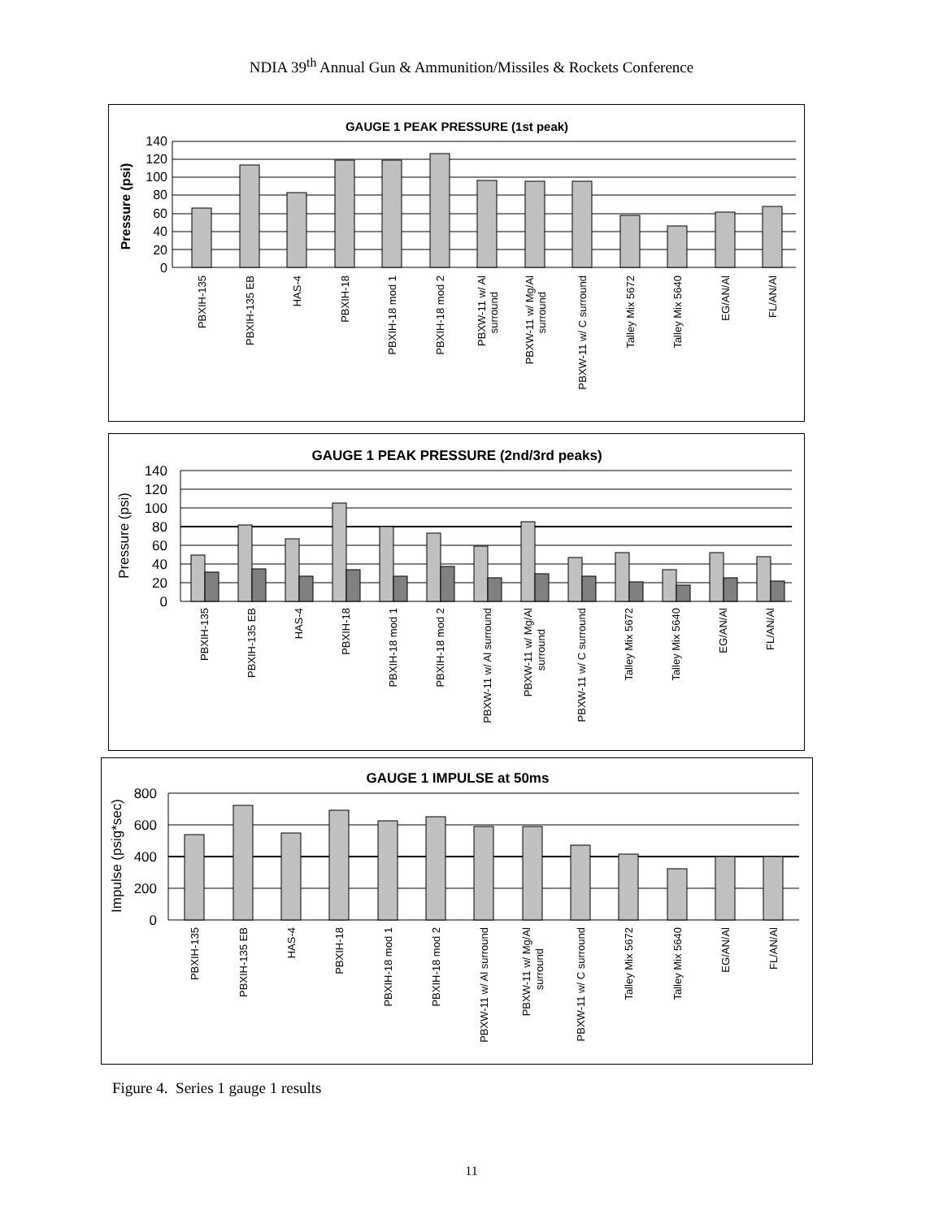NDIA 39<sup>th</sup> Annual Gun & Ammunition/Missiles & Rockets Conference
GAUGE 1 PEAK PRESSURE (1st peak)
Pressure (psi)
0
20
40
60
80
100
120
140
PBXIH-135
PBXIH-135 EB
HAS-4
PBXIH-18
PBXIH-18 mod 1
PBXIH-18 mod 2
PBXW-11 w/ Al
surround
PBXW-11 w/ Mg/Al
surround
PBXW-11 w/ C surround
Talley Mix 5672
Talley Mix 5640
EG/AN/Al
FL/AN/Al
GAUGE 1 PEAK PRESSURE (2nd/3rd peaks)
Pressure (psi)
0
20
40
60
80
100
120
140
PBXIH-135
PBXIH-135 EB
HAS-4
PBXIH-18
PBXIH-18 mod 1
PBXIH-18 mod 2
PBXW-11 w/ Al surround
PBXW-11 w/ Mg/Al
surround
PBXW-11 w/ C surround
Talley Mix 5672
Talley Mix 5640
EG/AN/Al
FL/AN/Al
GAUGE 1 IMPULSE at 50ms
Impulse (psig*sec)
0
200
400
600
800
PBXIH-135
PBXIH-135 EB
HAS-4
PBXIH-18
PBXIH-18 mod 1
PBXIH-18 mod 2
PBXW-11 w/ Al surround
PBXW-11 w/ Mg/Al
surround
PBXW-11 w/ C surround
Talley Mix 5672
Talley Mix 5640
EG/AN/Al
FL/AN/Al
Figure 4. Series 1 gauge 1 results
11